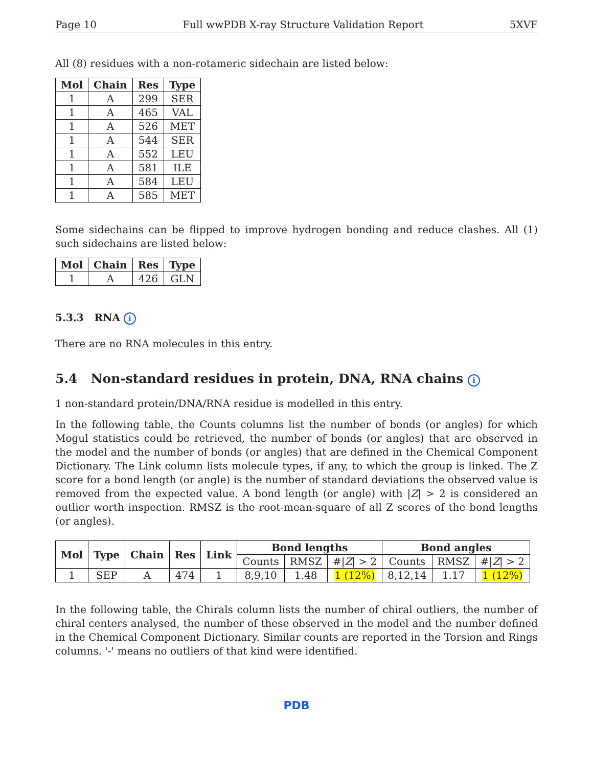Page 10 Full wwPDB X-ray Structure Validation Report 5XVF
All (8) residues with a non-rotameric sidechain are listed below:
| Mol | Chain | Res | Type |
| --- | --- | --- | --- |
| 1 | A | 299 | SER |
| 1 | A | 465 | VAL |
| 1 | A | 526 | MET |
| 1 | A | 544 | SER |
| 1 | A | 552 | LEU |
| 1 | A | 581 | ILE |
| 1 | A | 584 | LEU |
| 1 | A | 585 | MET |
Some sidechains can be flipped to improve hydrogen bonding and reduce clashes. All (1) such sidechains are listed below:
| Mol | Chain | Res | Type |
| --- | --- | --- | --- |
| 1 | A | 426 | GLN |
5.3.3 RNA i
There are no RNA molecules in this entry.
5.4 Non-standard residues in protein, DNA, RNA chains i
1 non-standard protein/DNA/RNA residue is modelled in this entry.
In the following table, the Counts columns list the number of bonds (or angles) for which Mogul statistics could be retrieved, the number of bonds (or angles) that are observed in the model and the number of bonds (or angles) that are defined in the Chemical Component Dictionary. The Link column lists molecule types, if any, to which the group is linked. The Z score for a bond length (or angle) is the number of standard deviations the observed value is removed from the expected value. A bond length (or angle) with |Z| > 2 is considered an outlier worth inspection. RMSZ is the root-mean-square of all Z scores of the bond lengths (or angles).
| Mol | Type | Chain | Res | Link | Bond lengths | | | Bond angles | | |
| --- | --- | --- | --- | --- | --- | --- | --- | --- | --- | --- |
| | | | | | Counts | RMSZ | #/ Z / > 2 | Counts | RMSZ | #/ Z / > 2 |
| 1 | SEP | A | 474 | 1 | 8,9,10 | 1.48 | 1 (12%) | 8,12,14 | 1.17 | 1 (12%) |
In the following table, the Chirals column lists the number of chiral outliers, the number of chiral centers analysed, the number of these observed in the model and the number defined in the Chemical Component Dictionary. Similar counts are reported in the Torsion and Rings columns. '-' means no outliers of that kind were identified.
PDB